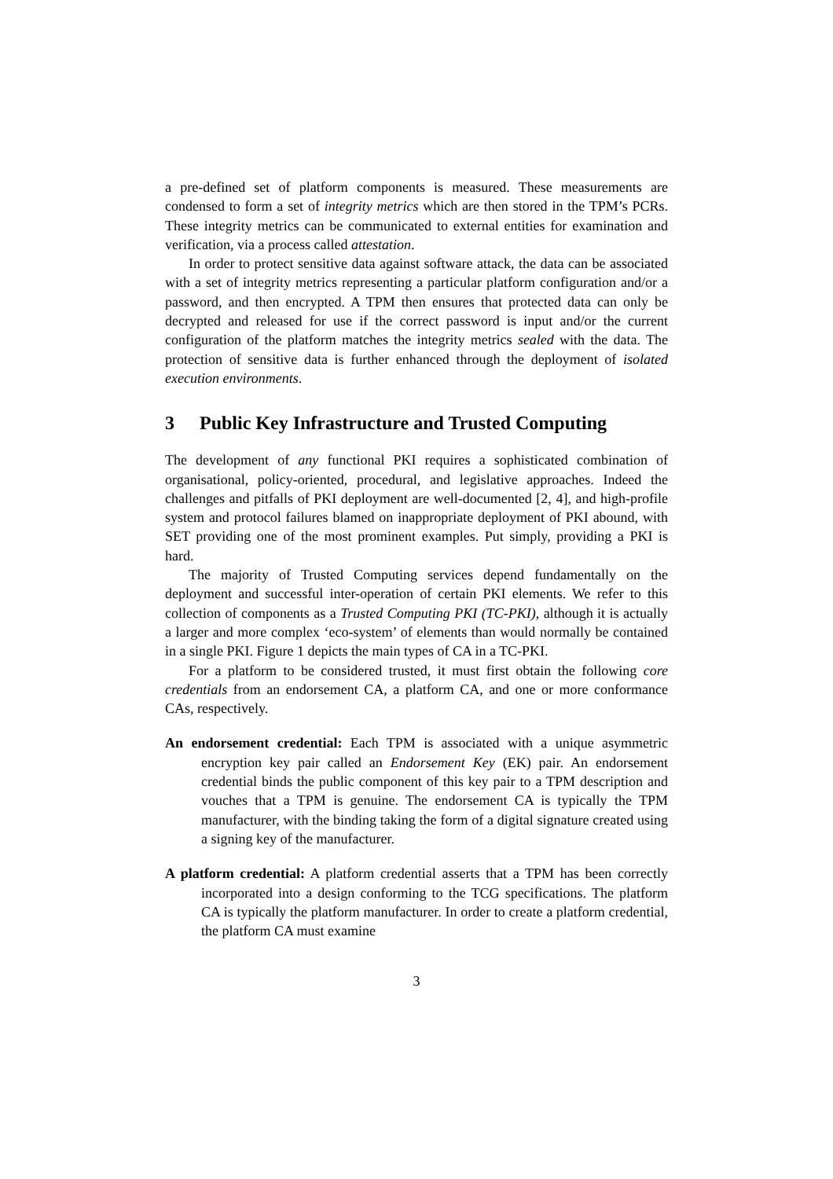a pre-defined set of platform components is measured. These measurements are condensed to form a set of integrity metrics which are then stored in the TPM’s PCRs. These integrity metrics can be communicated to external entities for examination and verification, via a process called attestation.
In order to protect sensitive data against software attack, the data can be associated with a set of integrity metrics representing a particular platform configuration and/or a password, and then encrypted. A TPM then ensures that protected data can only be decrypted and released for use if the correct password is input and/or the current configuration of the platform matches the integrity metrics sealed with the data. The protection of sensitive data is further enhanced through the deployment of isolated execution environments.
3 Public Key Infrastructure and Trusted Computing
The development of any functional PKI requires a sophisticated combination of organisational, policy-oriented, procedural, and legislative approaches. Indeed the challenges and pitfalls of PKI deployment are well-documented [2, 4], and high-profile system and protocol failures blamed on inappropriate deployment of PKI abound, with SET providing one of the most prominent examples. Put simply, providing a PKI is hard.
The majority of Trusted Computing services depend fundamentally on the deployment and successful inter-operation of certain PKI elements. We refer to this collection of components as a Trusted Computing PKI (TC-PKI), although it is actually a larger and more complex ‘eco-system’ of elements than would normally be contained in a single PKI. Figure 1 depicts the main types of CA in a TC-PKI.
For a platform to be considered trusted, it must first obtain the following core credentials from an endorsement CA, a platform CA, and one or more conformance CAs, respectively.
An endorsement credential: Each TPM is associated with a unique asymmetric encryption key pair called an Endorsement Key (EK) pair. An endorsement credential binds the public component of this key pair to a TPM description and vouches that a TPM is genuine. The endorsement CA is typically the TPM manufacturer, with the binding taking the form of a digital signature created using a signing key of the manufacturer.
A platform credential: A platform credential asserts that a TPM has been correctly incorporated into a design conforming to the TCG specifications. The platform CA is typically the platform manufacturer. In order to create a platform credential, the platform CA must examine
3